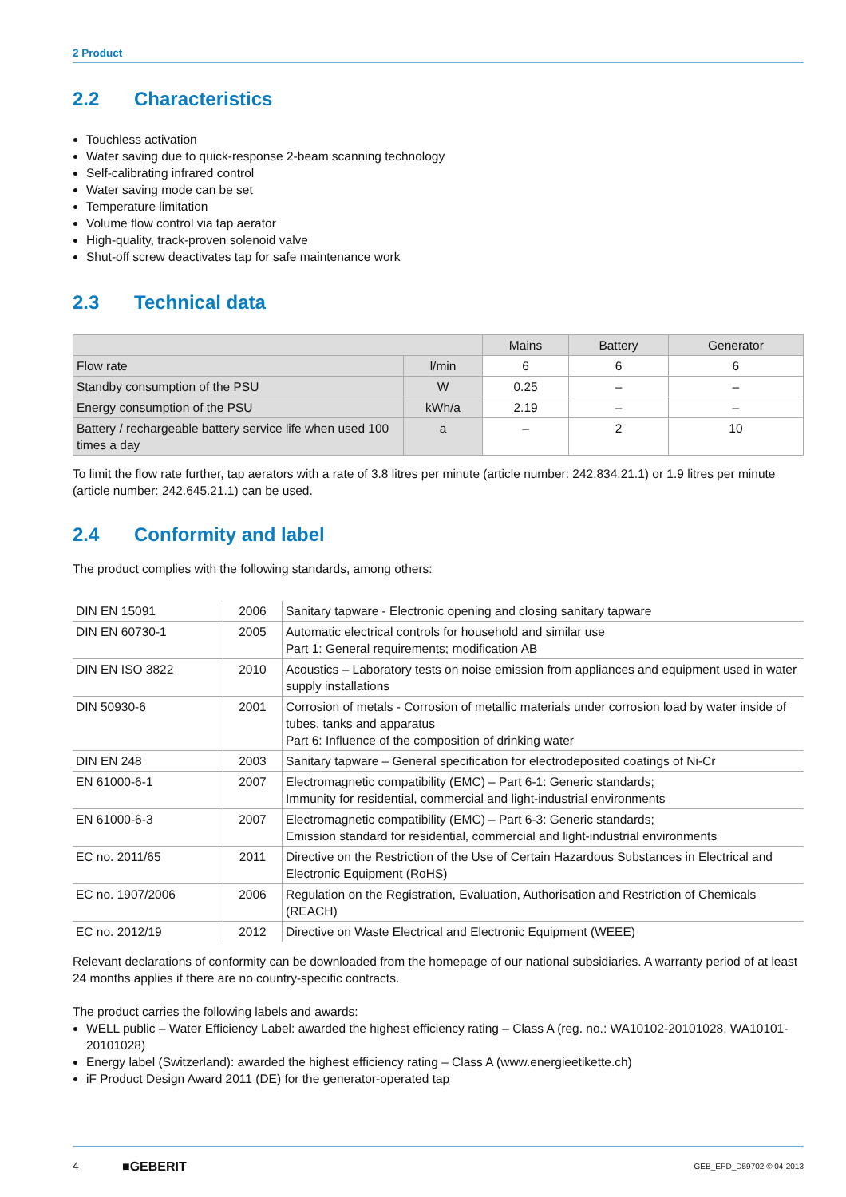2 Product
2.2 Characteristics
Touchless activation
Water saving due to quick-response 2-beam scanning technology
Self-calibrating infrared control
Water saving mode can be set
Temperature limitation
Volume flow control via tap aerator
High-quality, track-proven solenoid valve
Shut-off screw deactivates tap for safe maintenance work
2.3 Technical data
| | | Mains | Battery | Generator |
| --- | --- | --- | --- | --- |
| Flow rate | l/min | 6 | 6 | 6 |
| Standby consumption of the PSU | W | 0.25 | – | – |
| Energy consumption of the PSU | kWh/a | 2.19 | – | – |
| Battery / rechargeable battery service life when used 100 times a day | a | – | 2 | 10 |
To limit the flow rate further, tap aerators with a rate of 3.8 litres per minute (article number: 242.834.21.1) or 1.9 litres per minute (article number: 242.645.21.1) can be used.
2.4 Conformity and label
The product complies with the following standards, among others:
| DIN EN 15091 | 2006 | Sanitary tapware - Electronic opening and closing sanitary tapware |
| DIN EN 60730-1 | 2005 | Automatic electrical controls for household and similar use Part 1: General requirements; modification AB |
| DIN EN ISO 3822 | 2010 | Acoustics – Laboratory tests on noise emission from appliances and equipment used in water supply installations |
| DIN 50930-6 | 2001 | Corrosion of metals - Corrosion of metallic materials under corrosion load by water inside of tubes, tanks and apparatus Part 6: Influence of the composition of drinking water |
| DIN EN 248 | 2003 | Sanitary tapware – General specification for electrodeposited coatings of Ni-Cr |
| EN 61000-6-1 | 2007 | Electromagnetic compatibility (EMC) – Part 6-1: Generic standards; Immunity for residential, commercial and light-industrial environments |
| EN 61000-6-3 | 2007 | Electromagnetic compatibility (EMC) – Part 6-3: Generic standards; Emission standard for residential, commercial and light-industrial environments |
| EC no. 2011/65 | 2011 | Directive on the Restriction of the Use of Certain Hazardous Substances in Electrical and Electronic Equipment (RoHS) |
| EC no. 1907/2006 | 2006 | Regulation on the Registration, Evaluation, Authorisation and Restriction of Chemicals (REACH) |
| EC no. 2012/19 | 2012 | Directive on Waste Electrical and Electronic Equipment (WEEE) |
Relevant declarations of conformity can be downloaded from the homepage of our national subsidiaries. A warranty period of at least 24 months applies if there are no country-specific contracts.
The product carries the following labels and awards:
WELL public – Water Efficiency Label: awarded the highest efficiency rating – Class A (reg. no.: WA10102-20101028, WA10101-20101028)
Energy label (Switzerland): awarded the highest efficiency rating – Class A (www.energieetikette.ch)
iF Product Design Award 2011 (DE) for the generator-operated tap
4 ■GEBERIT GEB_EPD_D59702 © 04-2013